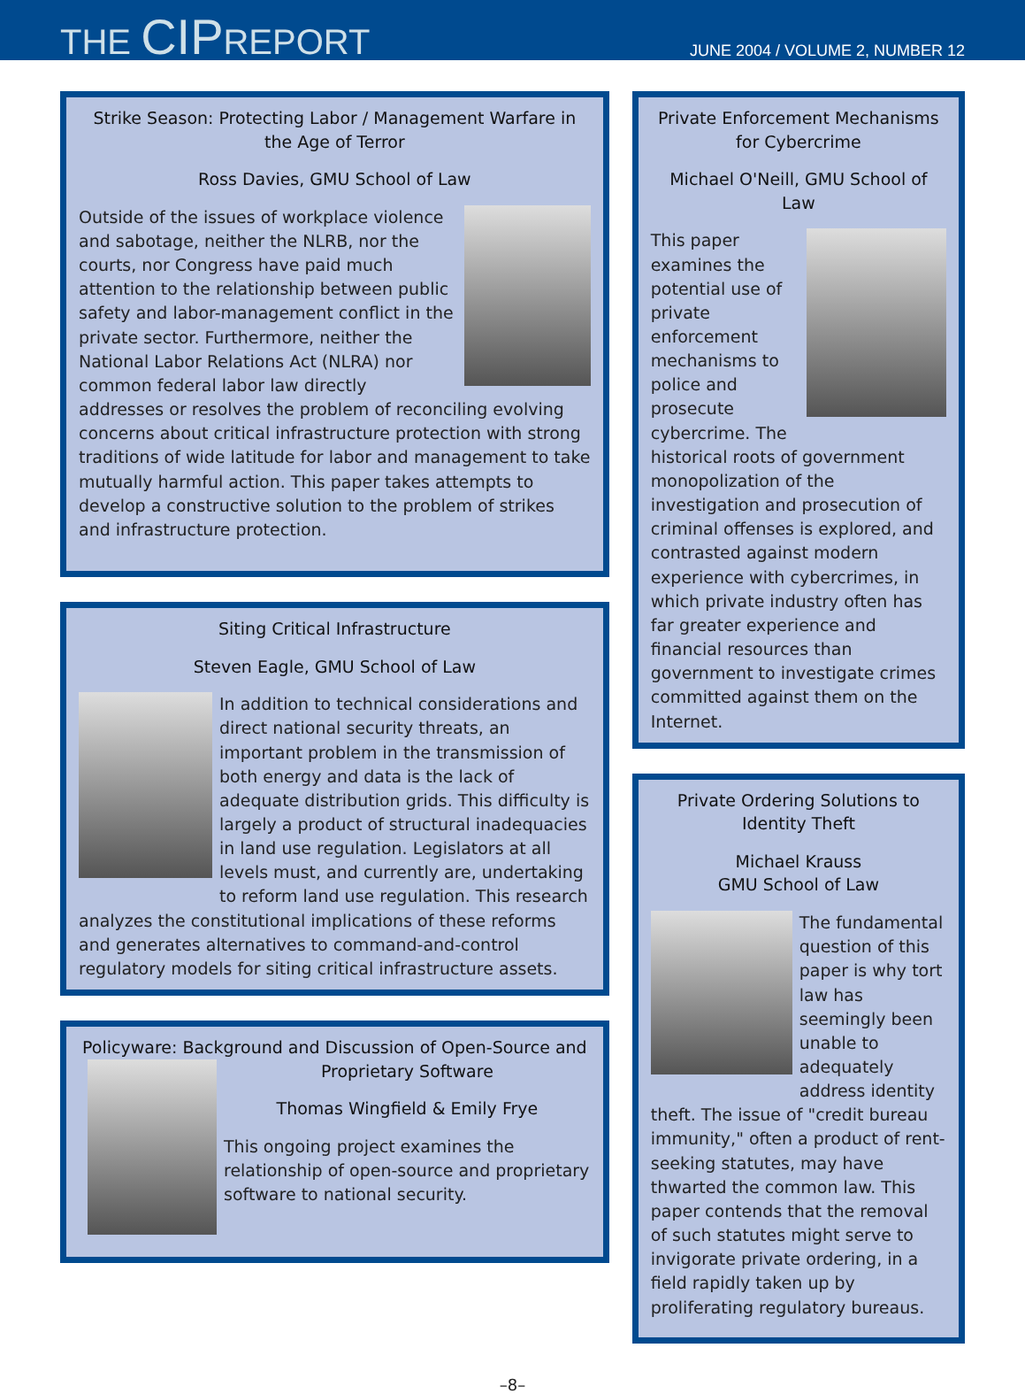THE CIPREPORT
JUNE 2004 / VOLUME 2, NUMBER 12
Strike Season: Protecting Labor / Management Warfare in the Age of Terror
Ross Davies, GMU School of Law
Outside of the issues of workplace violence and sabotage, neither the NLRB, nor the courts, nor Congress have paid much attention to the relationship between public safety and labor-management conflict in the private sector. Furthermore, neither the National Labor Relations Act (NLRA) nor common federal labor law directly addresses or resolves the problem of reconciling evolving concerns about critical infrastructure protection with strong traditions of wide latitude for labor and management to take mutually harmful action. This paper takes attempts to develop a constructive solution to the problem of strikes and infrastructure protection.
Siting Critical Infrastructure
Steven Eagle, GMU School of Law
In addition to technical considerations and direct national security threats, an important problem in the transmission of both energy and data is the lack of adequate distribution grids. This difficulty is largely a product of structural inadequacies in land use regulation. Legislators at all levels must, and currently are, undertaking to reform land use regulation. This research analyzes the constitutional implications of these reforms and generates alternatives to command-and-control regulatory models for siting critical infrastructure assets.
Policyware: Background and Discussion of Open-Source and
Proprietary Software
Thomas Wingfield & Emily Frye
This ongoing project examines the relationship of open-source and proprietary software to national security.
Private Enforcement Mechanisms for Cybercrime
Michael O'Neill, GMU School of Law
This paper examines the potential use of private enforcement mechanisms to police and prosecute cybercrime. The historical roots of government monopolization of the investigation and prosecution of criminal offenses is explored, and contrasted against modern experience with cybercrimes, in which private industry often has far greater experience and financial resources than government to investigate crimes committed against them on the Internet.
Private Ordering Solutions to Identity Theft
Michael Krauss
GMU School of Law
The fundamental question of this paper is why tort law has seemingly been unable to adequately address identity theft. The issue of "credit bureau immunity," often a product of rent-seeking statutes, may have thwarted the common law. This paper contends that the removal of such statutes might serve to invigorate private ordering, in a field rapidly taken up by proliferating regulatory bureaus.
–8–